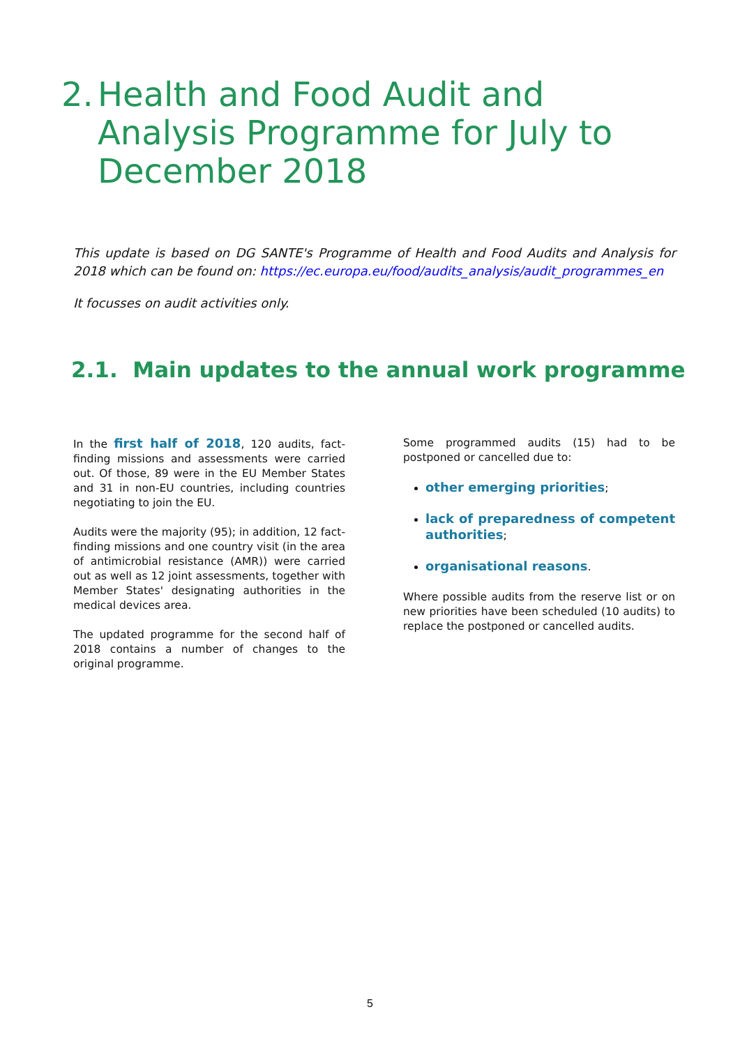2. Health and Food Audit and Analysis Programme for July to December 2018
This update is based on DG SANTE's Programme of Health and Food Audits and Analysis for 2018 which can be found on: https://ec.europa.eu/food/audits_analysis/audit_programmes_en
It focusses on audit activities only.
2.1. Main updates to the annual work programme
In the first half of 2018, 120 audits, fact-finding missions and assessments were carried out. Of those, 89 were in the EU Member States and 31 in non-EU countries, including countries negotiating to join the EU.
Audits were the majority (95); in addition, 12 fact-finding missions and one country visit (in the area of antimicrobial resistance (AMR)) were carried out as well as 12 joint assessments, together with Member States' designating authorities in the medical devices area.
The updated programme for the second half of 2018 contains a number of changes to the original programme.
Some programmed audits (15) had to be postponed or cancelled due to:
other emerging priorities;
lack of preparedness of competent authorities;
organisational reasons.
Where possible audits from the reserve list or on new priorities have been scheduled (10 audits) to replace the postponed or cancelled audits.
5